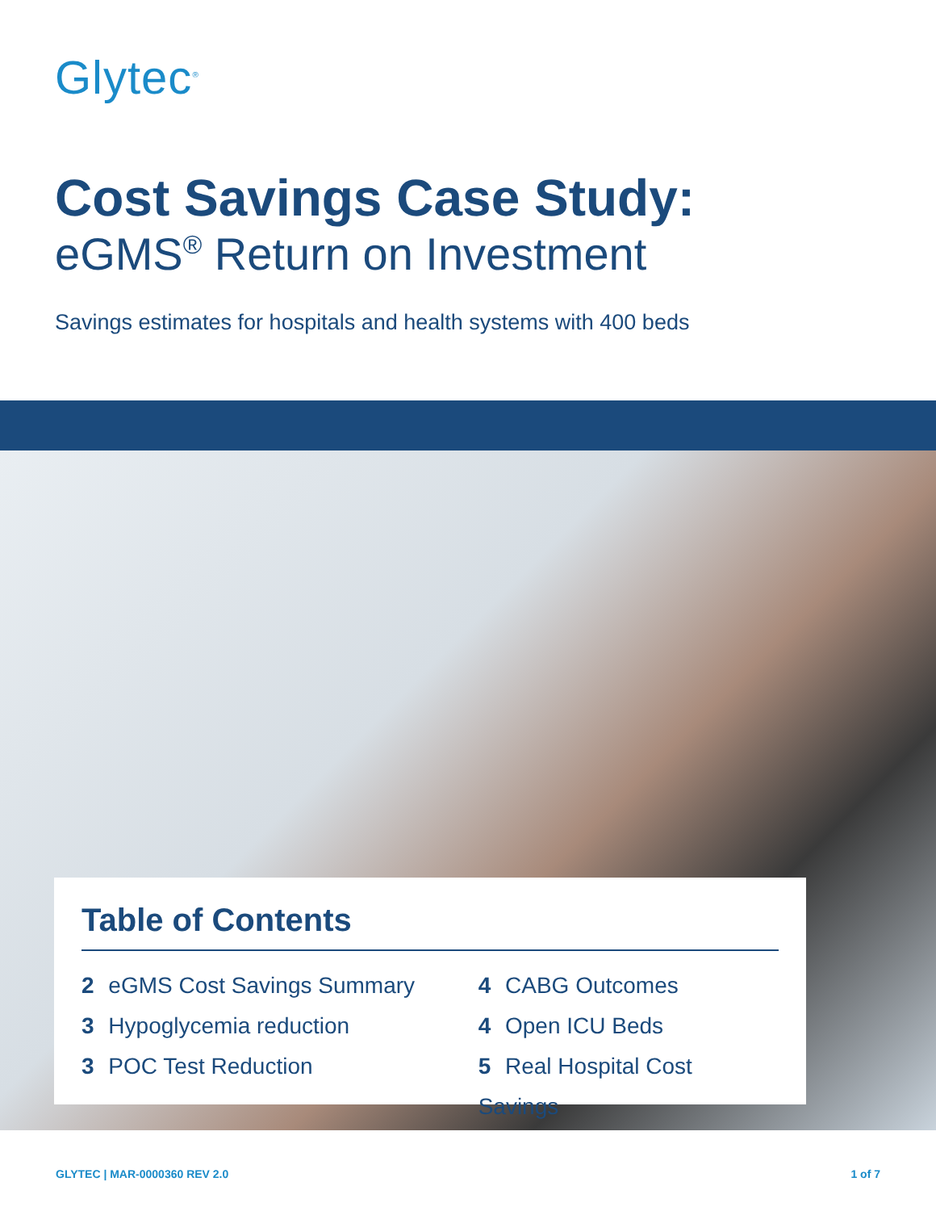Glytec<sup>®</sup>
Cost Savings Case Study:
eGMS<sup>®</sup> Return on Investment
Savings estimates for hospitals and health systems with 400 beds
Table of Contents
2 eGMS Cost Savings Summary
3 Hypoglycemia reduction
3 POC Test Reduction
4 CABG Outcomes
4 Open ICU Beds
5 Real Hospital Cost Savings
GLYTEC | MAR-0000360 REV 2.0 1 of 7